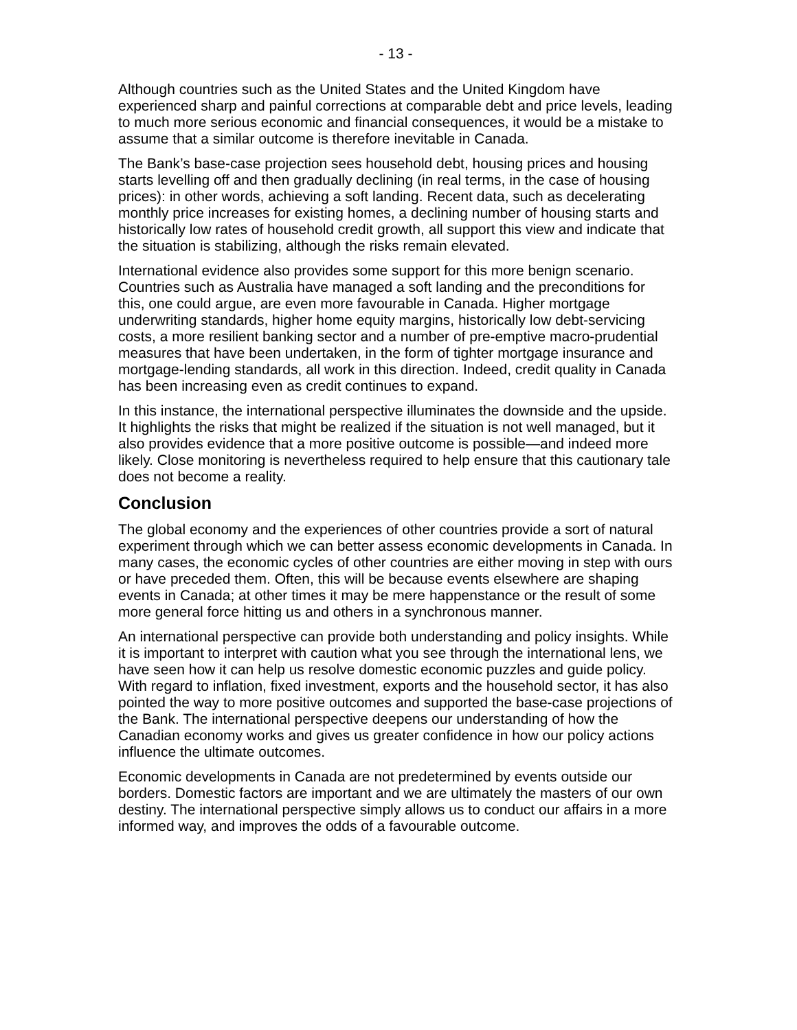- 13 -
Although countries such as the United States and the United Kingdom have experienced sharp and painful corrections at comparable debt and price levels, leading to much more serious economic and financial consequences, it would be a mistake to assume that a similar outcome is therefore inevitable in Canada.
The Bank’s base-case projection sees household debt, housing prices and housing starts levelling off and then gradually declining (in real terms, in the case of housing prices): in other words, achieving a soft landing. Recent data, such as decelerating monthly price increases for existing homes, a declining number of housing starts and historically low rates of household credit growth, all support this view and indicate that the situation is stabilizing, although the risks remain elevated.
International evidence also provides some support for this more benign scenario. Countries such as Australia have managed a soft landing and the preconditions for this, one could argue, are even more favourable in Canada. Higher mortgage underwriting standards, higher home equity margins, historically low debt-servicing costs, a more resilient banking sector and a number of pre-emptive macro-prudential measures that have been undertaken, in the form of tighter mortgage insurance and mortgage-lending standards, all work in this direction. Indeed, credit quality in Canada has been increasing even as credit continues to expand.
In this instance, the international perspective illuminates the downside and the upside. It highlights the risks that might be realized if the situation is not well managed, but it also provides evidence that a more positive outcome is possible—and indeed more likely. Close monitoring is nevertheless required to help ensure that this cautionary tale does not become a reality.
Conclusion
The global economy and the experiences of other countries provide a sort of natural experiment through which we can better assess economic developments in Canada. In many cases, the economic cycles of other countries are either moving in step with ours or have preceded them. Often, this will be because events elsewhere are shaping events in Canada; at other times it may be mere happenstance or the result of some more general force hitting us and others in a synchronous manner.
An international perspective can provide both understanding and policy insights. While it is important to interpret with caution what you see through the international lens, we have seen how it can help us resolve domestic economic puzzles and guide policy. With regard to inflation, fixed investment, exports and the household sector, it has also pointed the way to more positive outcomes and supported the base-case projections of the Bank. The international perspective deepens our understanding of how the Canadian economy works and gives us greater confidence in how our policy actions influence the ultimate outcomes.
Economic developments in Canada are not predetermined by events outside our borders. Domestic factors are important and we are ultimately the masters of our own destiny. The international perspective simply allows us to conduct our affairs in a more informed way, and improves the odds of a favourable outcome.